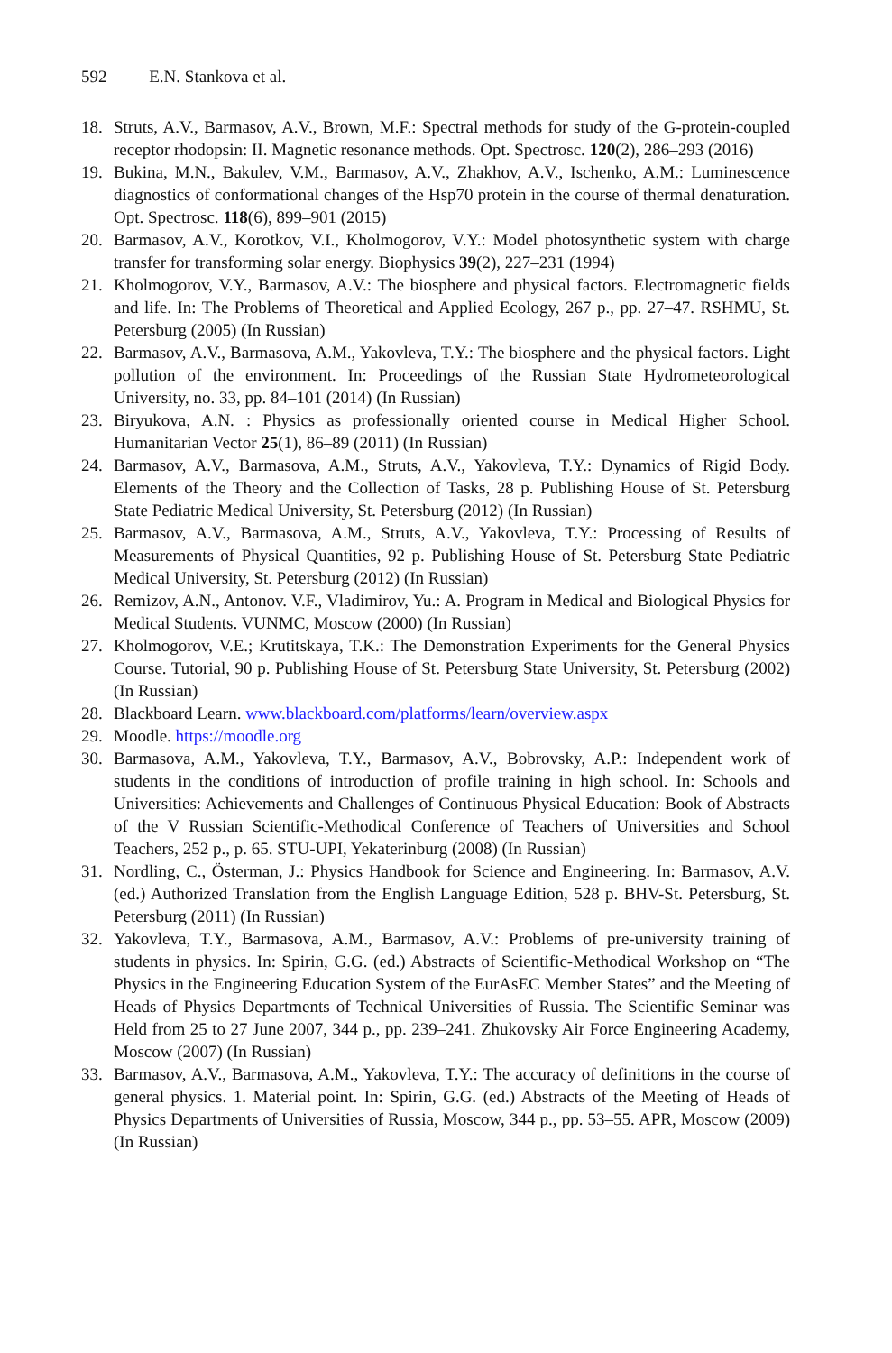592 E.N. Stankova et al.
18. Struts, A.V., Barmasov, A.V., Brown, M.F.: Spectral methods for study of the G-protein-coupled receptor rhodopsin: II. Magnetic resonance methods. Opt. Spectrosc. 120(2), 286–293 (2016)
19. Bukina, M.N., Bakulev, V.M., Barmasov, A.V., Zhakhov, A.V., Ischenko, A.M.: Luminescence diagnostics of conformational changes of the Hsp70 protein in the course of thermal denaturation. Opt. Spectrosc. 118(6), 899–901 (2015)
20. Barmasov, A.V., Korotkov, V.I., Kholmogorov, V.Y.: Model photosynthetic system with charge transfer for transforming solar energy. Biophysics 39(2), 227–231 (1994)
21. Kholmogorov, V.Y., Barmasov, A.V.: The biosphere and physical factors. Electromagnetic fields and life. In: The Problems of Theoretical and Applied Ecology, 267 p., pp. 27–47. RSHMU, St. Petersburg (2005) (In Russian)
22. Barmasov, A.V., Barmasova, A.M., Yakovleva, T.Y.: The biosphere and the physical factors. Light pollution of the environment. In: Proceedings of the Russian State Hydrometeorological University, no. 33, pp. 84–101 (2014) (In Russian)
23. Biryukova, A.N. : Physics as professionally oriented course in Medical Higher School. Humanitarian Vector 25(1), 86–89 (2011) (In Russian)
24. Barmasov, A.V., Barmasova, A.M., Struts, A.V., Yakovleva, T.Y.: Dynamics of Rigid Body. Elements of the Theory and the Collection of Tasks, 28 p. Publishing House of St. Petersburg State Pediatric Medical University, St. Petersburg (2012) (In Russian)
25. Barmasov, A.V., Barmasova, A.M., Struts, A.V., Yakovleva, T.Y.: Processing of Results of Measurements of Physical Quantities, 92 p. Publishing House of St. Petersburg State Pediatric Medical University, St. Petersburg (2012) (In Russian)
26. Remizov, A.N., Antonov. V.F., Vladimirov, Yu.: A. Program in Medical and Biological Physics for Medical Students. VUNMC, Moscow (2000) (In Russian)
27. Kholmogorov, V.E.; Krutitskaya, T.K.: The Demonstration Experiments for the General Physics Course. Tutorial, 90 p. Publishing House of St. Petersburg State University, St. Petersburg (2002) (In Russian)
28. Blackboard Learn. www.blackboard.com/platforms/learn/overview.aspx
29. Moodle. https://moodle.org
30. Barmasova, A.M., Yakovleva, T.Y., Barmasov, A.V., Bobrovsky, A.P.: Independent work of students in the conditions of introduction of profile training in high school. In: Schools and Universities: Achievements and Challenges of Continuous Physical Education: Book of Abstracts of the V Russian Scientific-Methodical Conference of Teachers of Universities and School Teachers, 252 p., p. 65. STU-UPI, Yekaterinburg (2008) (In Russian)
31. Nordling, C., Österman, J.: Physics Handbook for Science and Engineering. In: Barmasov, A.V. (ed.) Authorized Translation from the English Language Edition, 528 p. BHV-St. Petersburg, St. Petersburg (2011) (In Russian)
32. Yakovleva, T.Y., Barmasova, A.M., Barmasov, A.V.: Problems of pre-university training of students in physics. In: Spirin, G.G. (ed.) Abstracts of Scientific-Methodical Workshop on “The Physics in the Engineering Education System of the EurAsEC Member States” and the Meeting of Heads of Physics Departments of Technical Universities of Russia. The Scientific Seminar was Held from 25 to 27 June 2007, 344 p., pp. 239–241. Zhukovsky Air Force Engineering Academy, Moscow (2007) (In Russian)
33. Barmasov, A.V., Barmasova, A.M., Yakovleva, T.Y.: The accuracy of definitions in the course of general physics. 1. Material point. In: Spirin, G.G. (ed.) Abstracts of the Meeting of Heads of Physics Departments of Universities of Russia, Moscow, 344 p., pp. 53–55. APR, Moscow (2009) (In Russian)